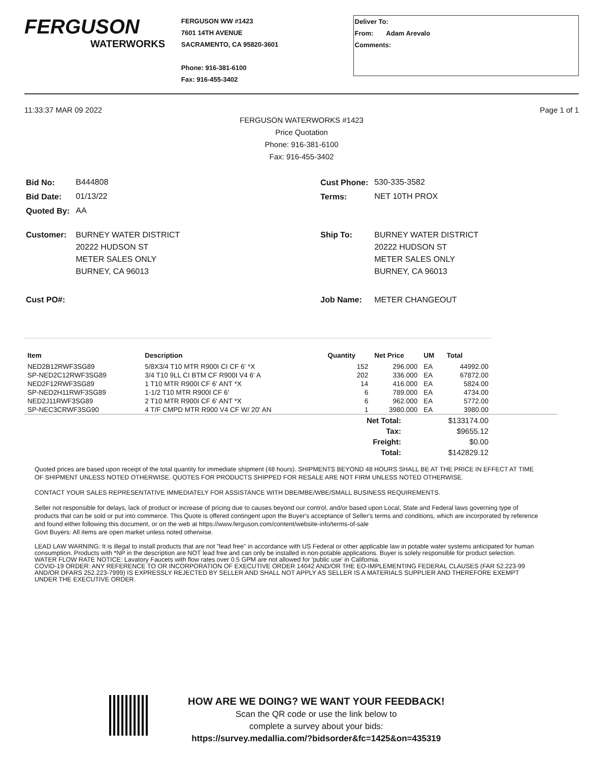FERGUSON
WATERWORKS
FERGUSON WW #1423
7601 14TH AVENUE
SACRAMENTO, CA 95820-3601
Phone: 916-381-6100
Fax: 916-455-3402
Deliver To:
From: Adam Arevalo
Comments:
11:33:37 MAR 09 2022 Page 1 of 1
FERGUSON WATERWORKS #1423
Price Quotation
Phone: 916-381-6100
Fax: 916-455-3402
| Bid No: | B444808 |
| Bid Date: | 01/13/22 |
| Quoted By: | AA |
| Customer: | BURNEY WATER DISTRICT 20222 HUDSON ST METER SALES ONLY BURNEY, CA 96013 |
| Cust PO#: | |
| Cust Phone: | 530-335-3582 |
| Terms: | NET 10TH PROX |
| Ship To: | BURNEY WATER DISTRICT 20222 HUDSON ST METER SALES ONLY BURNEY, CA 96013 |
| Job Name: | METER CHANGEOUT |
| Item | Description | Quantity | Net Price | UM | Total |
| --- | --- | --- | --- | --- | --- |
| NED2B12RWF3SG89 | 5/8X3/4 T10 MTR R900I CI CF 6' *X | 152 | 296.000 | EA | 44992.00 |
| SP-NED2C12RWF3SG89 | 3/4 T10 9LL CI BTM CF R900I V4 6' A | 202 | 336.000 | EA | 67872.00 |
| NED2F12RWF3SG89 | 1 T10 MTR R900I CF 6' ANT *X | 14 | 416.000 | EA | 5824.00 |
| SP-NED2H11RWF3SG89 | 1-1/2 T10 MTR R900I CF 6' | 6 | 789.000 | EA | 4734.00 |
| NED2J11RWF3SG89 | 2 T10 MTR R900I CF 6' ANT *X | 6 | 962.000 | EA | 5772.00 |
| SP-NEC3CRWF3SG90 | 4 T/F CMPD MTR R900 V4 CF W/ 20' AN | 1 | 3980.000 | EA | 3980.00 |
| Net Total: | $133174.00 | |
| Tax: | $9655.12 | |
| Freight: | $0.00 | |
| Total: | $142829.12 | |
Quoted prices are based upon receipt of the total quantity for immediate shipment (48 hours). SHIPMENTS BEYOND 48 HOURS SHALL BE AT THE PRICE IN EFFECT AT TIME OF SHIPMENT UNLESS NOTED OTHERWISE. QUOTES FOR PRODUCTS SHIPPED FOR RESALE ARE NOT FIRM UNLESS NOTED OTHERWISE.
CONTACT YOUR SALES REPRESENTATIVE IMMEDIATELY FOR ASSISTANCE WITH DBE/MBE/WBE/SMALL BUSINESS REQUIREMENTS.
Seller not responsible for delays, lack of product or increase of pricing due to causes beyond our control, and/or based upon Local, State and Federal laws governing type of products that can be sold or put into commerce. This Quote is offered contingent upon the Buyer's acceptance of Seller's terms and conditions, which are incorporated by reference and found either following this document, or on the web at https://www.ferguson.com/content/website-info/terms-of-sale
Govt Buyers: All items are open market unless noted otherwise.
LEAD LAW WARNING: It is illegal to install products that are not "lead free" in accordance with US Federal or other applicable law in potable water systems anticipated for human consumption. Products with *NP in the description are NOT lead free and can only be installed in non-potable applications. Buyer is solely responsible for product selection.
WATER FLOW RATE NOTICE: Lavatory Faucets with flow rates over 0.5 GPM are not allowed for 'public use' in California.
COVID-19 ORDER: ANY REFERENCE TO OR INCORPORATION OF EXECUTIVE ORDER 14042 AND/OR THE EO-IMPLEMENTING FEDERAL CLAUSES (FAR 52.223-99 AND/OR DFARS 252.223-7999) IS EXPRESSLY REJECTED BY SELLER AND SHALL NOT APPLY AS SELLER IS A MATERIALS SUPPLIER AND THEREFORE EXEMPT UNDER THE EXECUTIVE ORDER.
HOW ARE WE DOING? WE WANT YOUR FEEDBACK!
Scan the QR code or use the link below to
complete a survey about your bids:
https://survey.medallia.com/?bidsorder&fc=1425&on=435319